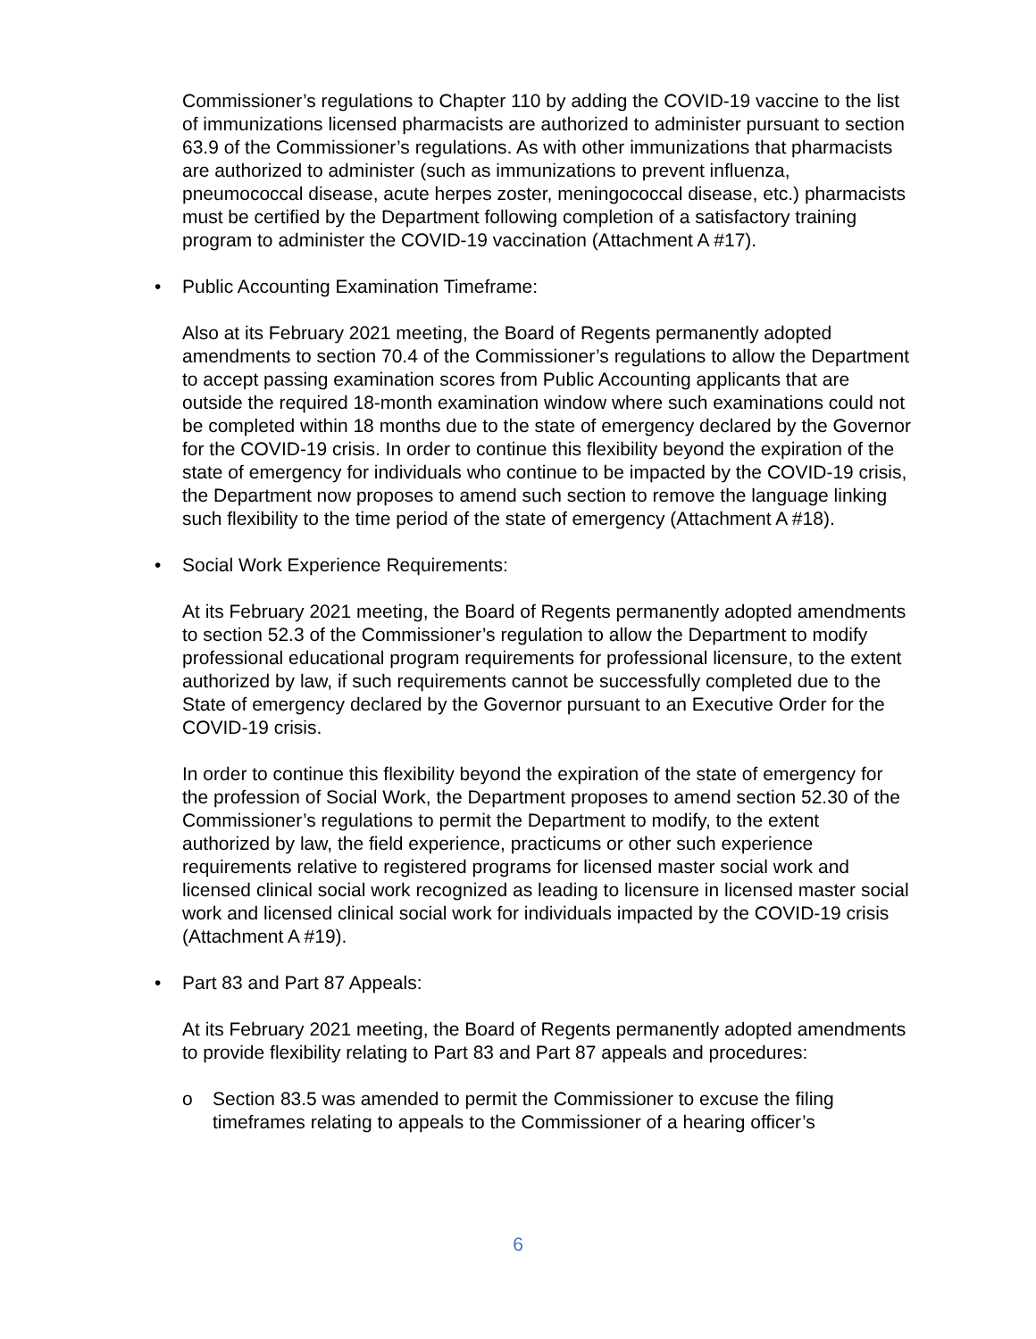Commissioner’s regulations to Chapter 110 by adding the COVID-19 vaccine to the list of immunizations licensed pharmacists are authorized to administer pursuant to section 63.9 of the Commissioner’s regulations. As with other immunizations that pharmacists are authorized to administer (such as immunizations to prevent influenza, pneumococcal disease, acute herpes zoster, meningococcal disease, etc.) pharmacists must be certified by the Department following completion of a satisfactory training program to administer the COVID-19 vaccination (Attachment A #17).
• Public Accounting Examination Timeframe:
Also at its February 2021 meeting, the Board of Regents permanently adopted amendments to section 70.4 of the Commissioner’s regulations to allow the Department to accept passing examination scores from Public Accounting applicants that are outside the required 18-month examination window where such examinations could not be completed within 18 months due to the state of emergency declared by the Governor for the COVID-19 crisis. In order to continue this flexibility beyond the expiration of the state of emergency for individuals who continue to be impacted by the COVID-19 crisis, the Department now proposes to amend such section to remove the language linking such flexibility to the time period of the state of emergency (Attachment A #18).
• Social Work Experience Requirements:
At its February 2021 meeting, the Board of Regents permanently adopted amendments to section 52.3 of the Commissioner’s regulation to allow the Department to modify professional educational program requirements for professional licensure, to the extent authorized by law, if such requirements cannot be successfully completed due to the State of emergency declared by the Governor pursuant to an Executive Order for the COVID-19 crisis.
In order to continue this flexibility beyond the expiration of the state of emergency for the profession of Social Work, the Department proposes to amend section 52.30 of the Commissioner’s regulations to permit the Department to modify, to the extent authorized by law, the field experience, practicums or other such experience requirements relative to registered programs for licensed master social work and licensed clinical social work recognized as leading to licensure in licensed master social work and licensed clinical social work for individuals impacted by the COVID-19 crisis (Attachment A #19).
• Part 83 and Part 87 Appeals:
At its February 2021 meeting, the Board of Regents permanently adopted amendments to provide flexibility relating to Part 83 and Part 87 appeals and procedures:
o Section 83.5 was amended to permit the Commissioner to excuse the filing timeframes relating to appeals to the Commissioner of a hearing officer’s
6